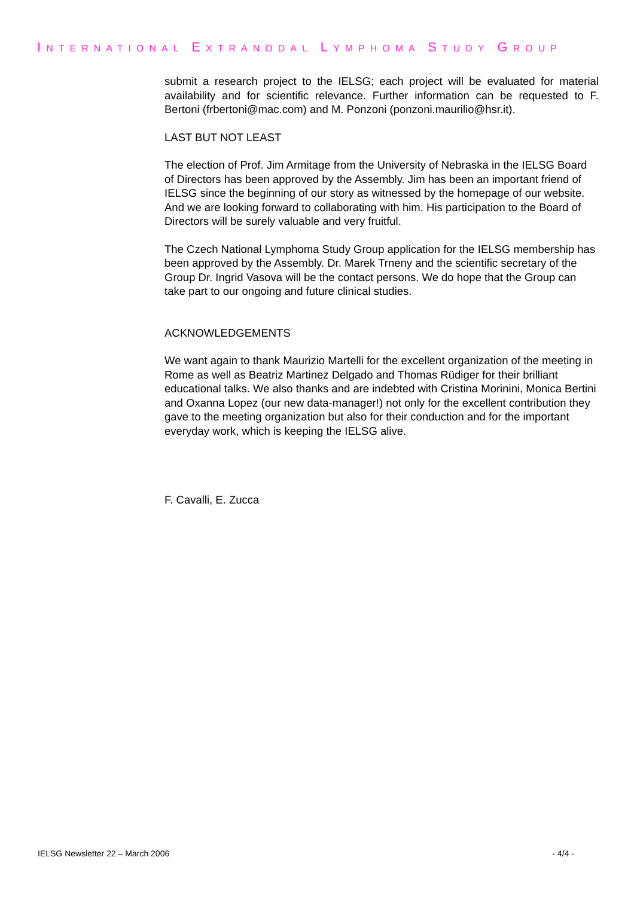INTERNATIONAL EXTRANODAL LYMPHOMA STUDY GROUP
submit a research project to the IELSG; each project will be evaluated for material availability and for scientific relevance. Further information can be requested to F. Bertoni (frbertoni@mac.com) and M. Ponzoni (ponzoni.maurilio@hsr.it).
LAST BUT NOT LEAST
The election of Prof. Jim Armitage from the University of Nebraska in the IELSG Board of Directors has been approved by the Assembly. Jim has been an important friend of IELSG since the beginning of our story as witnessed by the homepage of our website. And we are looking forward to collaborating with him. His participation to the Board of Directors will be surely valuable and very fruitful.
The Czech National Lymphoma Study Group application for the IELSG membership has been approved by the Assembly. Dr. Marek Trneny and the scientific secretary of the Group Dr. Ingrid Vasova will be the contact persons. We do hope that the Group can take part to our ongoing and future clinical studies.
ACKNOWLEDGEMENTS
We want again to thank Maurizio Martelli for the excellent organization of the meeting in Rome as well as Beatriz Martinez Delgado and Thomas Rüdiger for their brilliant educational talks. We also thanks and are indebted with Cristina Morinini, Monica Bertini and Oxanna Lopez (our new data-manager!) not only for the excellent contribution they gave to the meeting organization but also for their conduction and for the important everyday work, which is keeping the IELSG alive.
F. Cavalli, E. Zucca
IELSG Newsletter 22 – March 2006 - 4/4 -